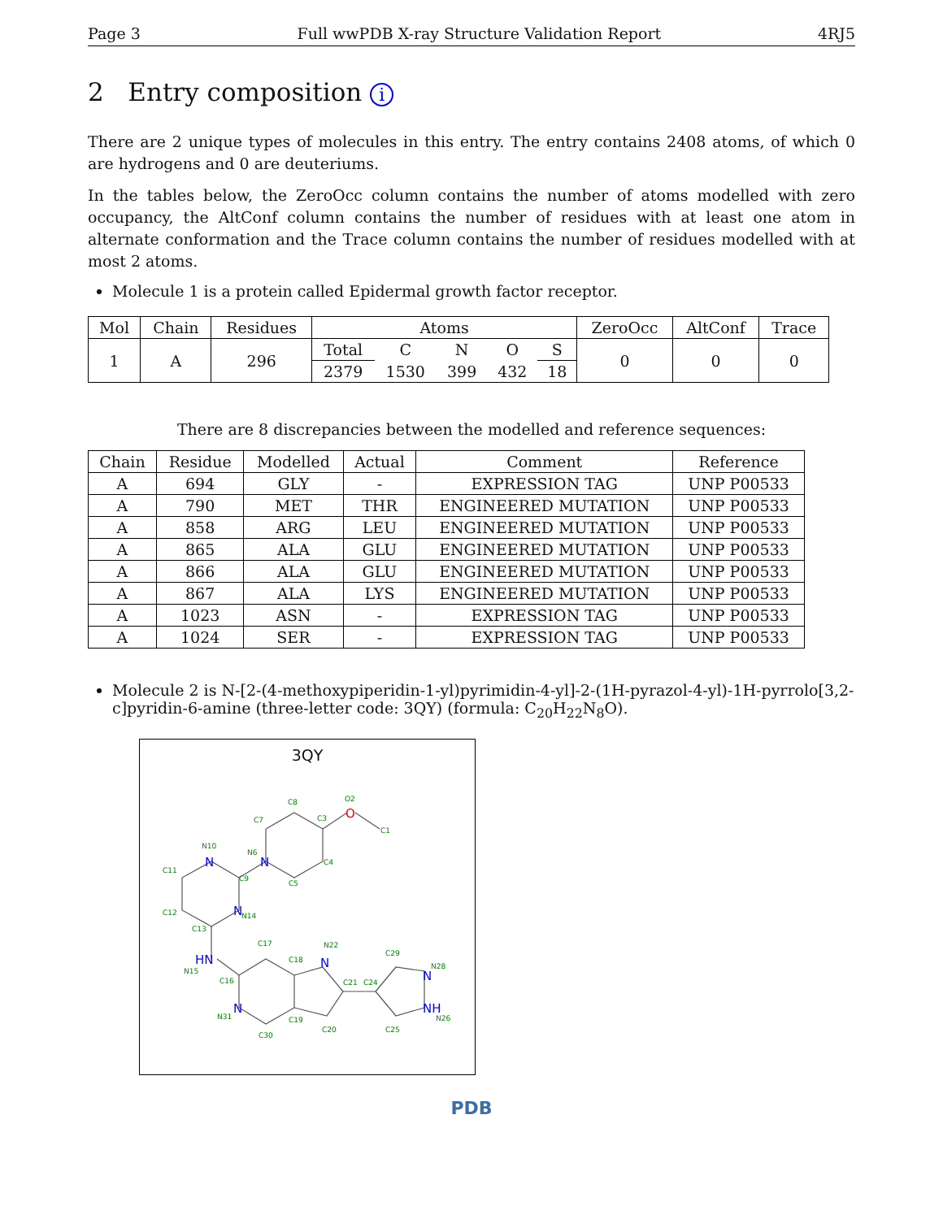Page 3 Full wwPDB X-ray Structure Validation Report 4RJ5
2 Entry composition i
There are 2 unique types of molecules in this entry. The entry contains 2408 atoms, of which 0 are hydrogens and 0 are deuteriums.
In the tables below, the ZeroOcc column contains the number of atoms modelled with zero occupancy, the AltConf column contains the number of residues with at least one atom in alternate conformation and the Trace column contains the number of residues modelled with at most 2 atoms.
Molecule 1 is a protein called Epidermal growth factor receptor.
| Mol | Chain | Residues | Atoms | | | | | ZeroOcc | AltConf | Trace |
| --- | --- | --- | --- | --- | --- | --- | --- | --- | --- | --- |
| 1 | A | 296 | Total | C | N | O | S | 0 | 0 | 0 |
| | | | 2379 | 1530 | 399 | 432 | 18 | | | |
There are 8 discrepancies between the modelled and reference sequences:
| Chain | Residue | Modelled | Actual | Comment | Reference |
| --- | --- | --- | --- | --- | --- |
| A | 694 | GLY | - | EXPRESSION TAG | UNP P00533 |
| A | 790 | MET | THR | ENGINEERED MUTATION | UNP P00533 |
| A | 858 | ARG | LEU | ENGINEERED MUTATION | UNP P00533 |
| A | 865 | ALA | GLU | ENGINEERED MUTATION | UNP P00533 |
| A | 866 | ALA | GLU | ENGINEERED MUTATION | UNP P00533 |
| A | 867 | ALA | LYS | ENGINEERED MUTATION | UNP P00533 |
| A | 1023 | ASN | - | EXPRESSION TAG | UNP P00533 |
| A | 1024 | SER | - | EXPRESSION TAG | UNP P00533 |
Molecule 2 is N-[2-(4-methoxypiperidin-1-yl)pyrimidin-4-yl]-2-(1H-pyrazol-4-yl)-1H-pyrrolo[3,2-c]pyridin-6-amine (three-letter code: 3QY) (formula: C<sub>20</sub>H<sub>22</sub>N<sub>8</sub>O).
3QY
C8
C7
C3
C1
C4
C5
C11
C12
C13
C9
C17
C18
C16
C30
C19
C20
C21
C24
C29
C25
N10
N6
N14
N15
N31
N22
N28
N26
O2
N
N
N
HN
N
N
N
NH
O
PDB